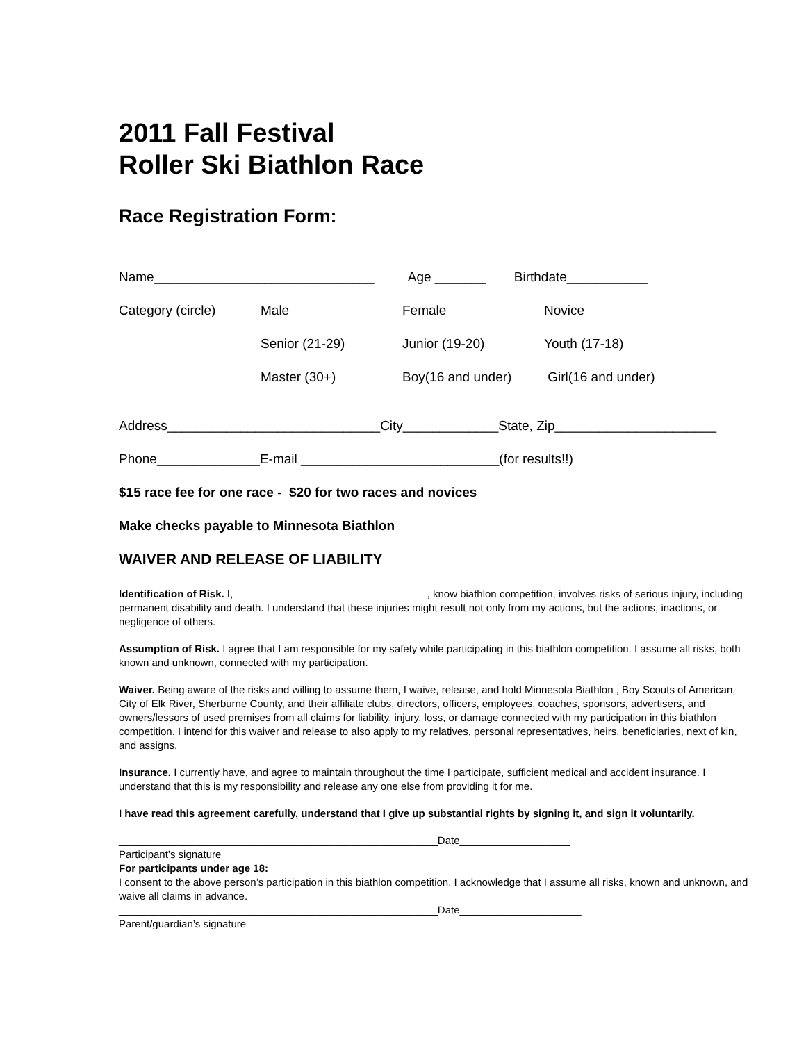2011 Fall Festival
Roller Ski Biathlon Race
Race Registration Form:
Name______________________________ Age _______ Birthdate___________
Category (circle) Male Female Novice
Senior (21-29) Junior (19-20) Youth (17-18)
Master (30+) Boy(16 and under) Girl(16 and under)
Address_____________________________City_____________State, Zip______________________
Phone______________E-mail ___________________________(for results!!)
$15 race fee for one race - $20 for two races and novices
Make checks payable to Minnesota Biathlon
WAIVER AND RELEASE OF LIABILITY
Identification of Risk. I, _________________________________, know biathlon competition, involves risks of serious injury, including permanent disability and death. I understand that these injuries might result not only from my actions, but the actions, inactions, or negligence of others.
Assumption of Risk. I agree that I am responsible for my safety while participating in this biathlon competition. I assume all risks, both known and unknown, connected with my participation.
Waiver. Being aware of the risks and willing to assume them, I waive, release, and hold Minnesota Biathlon , Boy Scouts of American, City of Elk River, Sherburne County, and their affiliate clubs, directors, officers, employees, coaches, sponsors, advertisers, and owners/lessors of used premises from all claims for liability, injury, loss, or damage connected with my participation in this biathlon competition. I intend for this waiver and release to also apply to my relatives, personal representatives, heirs, beneficiaries, next of kin, and assigns.
Insurance. I currently have, and agree to maintain throughout the time I participate, sufficient medical and accident insurance. I understand that this is my responsibility and release any one else from providing it for me.
I have read this agreement carefully, understand that I give up substantial rights by signing it, and sign it voluntarily.
_______________________________________________________Date___________________
Participant’s signature
For participants under age 18:
I consent to the above person’s participation in this biathlon competition. I acknowledge that I assume all risks, known and unknown, and waive all claims in advance.
_______________________________________________________Date_____________________
Parent/guardian’s signature